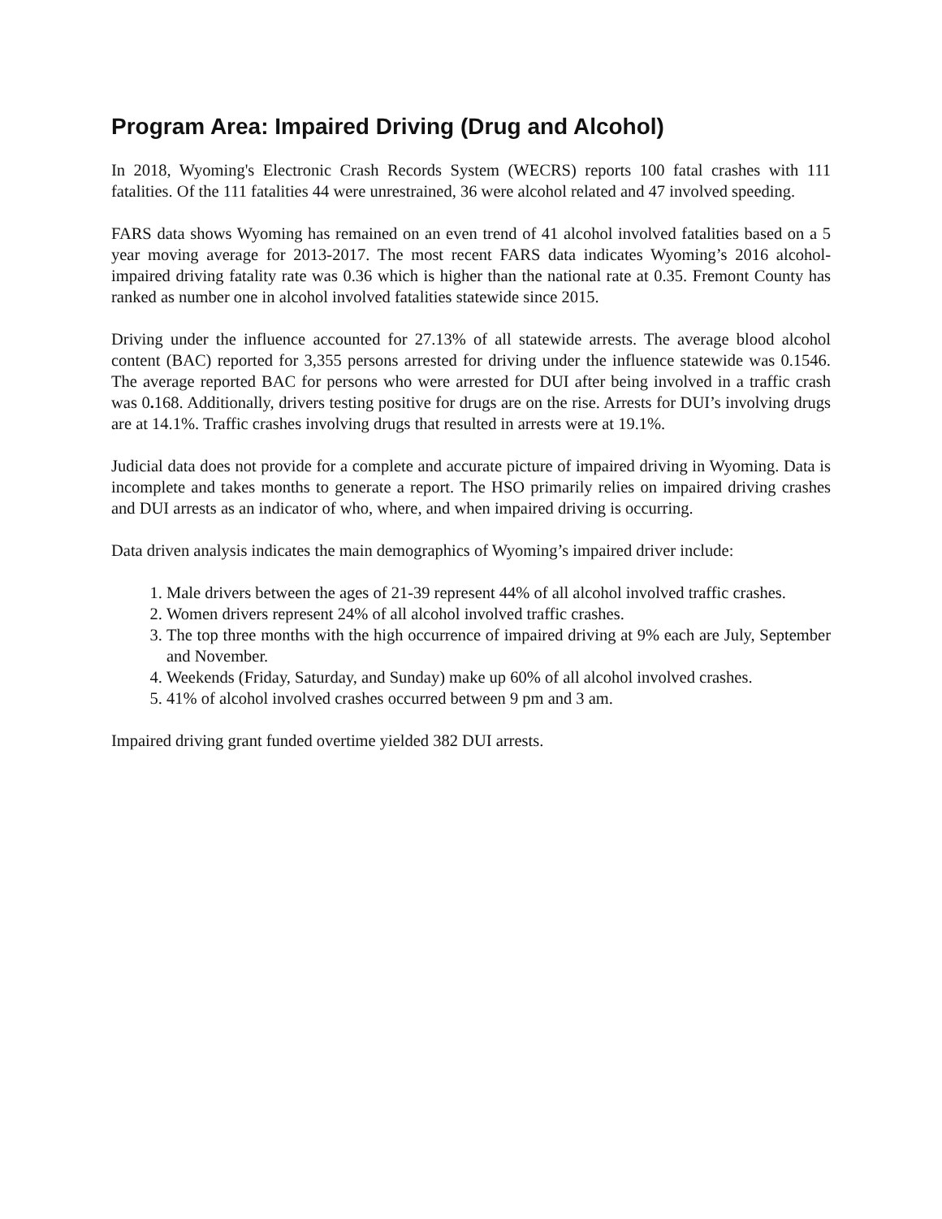Program Area: Impaired Driving (Drug and Alcohol)
In 2018, Wyoming's Electronic Crash Records System (WECRS) reports 100 fatal crashes with 111 fatalities. Of the 111 fatalities 44 were unrestrained, 36 were alcohol related and 47 involved speeding.
FARS data shows Wyoming has remained on an even trend of 41 alcohol involved fatalities based on a 5 year moving average for 2013-2017. The most recent FARS data indicates Wyoming’s 2016 alcohol-impaired driving fatality rate was 0.36 which is higher than the national rate at 0.35. Fremont County has ranked as number one in alcohol involved fatalities statewide since 2015.
Driving under the influence accounted for 27.13% of all statewide arrests. The average blood alcohol content (BAC) reported for 3,355 persons arrested for driving under the influence statewide was 0.1546. The average reported BAC for persons who were arrested for DUI after being involved in a traffic crash was 0. 168. Additionally, drivers testing positive for drugs are on the rise. Arrests for DUI’s involving drugs are at 14.1%. Traffic crashes involving drugs that resulted in arrests were at 19.1%.
Judicial data does not provide for a complete and accurate picture of impaired driving in Wyoming. Data is incomplete and takes months to generate a report. The HSO primarily relies on impaired driving crashes and DUI arrests as an indicator of who, where, and when impaired driving is occurring.
Data driven analysis indicates the main demographics of Wyoming’s impaired driver include:
1. Male drivers between the ages of 21-39 represent 44% of all alcohol involved traffic crashes.
2. Women drivers represent 24% of all alcohol involved traffic crashes.
3. The top three months with the high occurrence of impaired driving at 9% each are July, September and November.
4. Weekends (Friday, Saturday, and Sunday) make up 60% of all alcohol involved crashes.
5. 41% of alcohol involved crashes occurred between 9 pm and 3 am.
Impaired driving grant funded overtime yielded 382 DUI arrests.